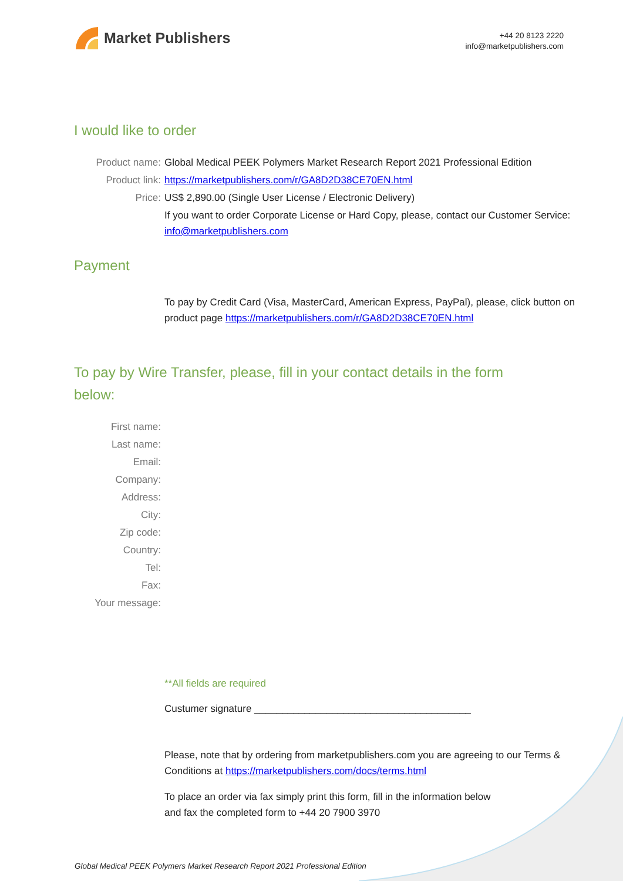Market Publishers
+44 20 8123 2220
info@marketpublishers.com
I would like to order
Product name: Global Medical PEEK Polymers Market Research Report 2021 Professional Edition
Product link: https://marketpublishers.com/r/GA8D2D38CE70EN.html
Price: US$ 2,890.00 (Single User License / Electronic Delivery)
If you want to order Corporate License or Hard Copy, please, contact our Customer Service:
info@marketpublishers.com
Payment
To pay by Credit Card (Visa, MasterCard, American Express, PayPal), please, click button on product page https://marketpublishers.com/r/GA8D2D38CE70EN.html
To pay by Wire Transfer, please, fill in your contact details in the form below:
First name:
Last name:
Email:
Company:
Address:
City:
Zip code:
Country:
Tel:
Fax:
Your message:
**All fields are required
Custumer signature _______________________________________
Please, note that by ordering from marketpublishers.com you are agreeing to our Terms & Conditions at https://marketpublishers.com/docs/terms.html
To place an order via fax simply print this form, fill in the information below
and fax the completed form to +44 20 7900 3970
Global Medical PEEK Polymers Market Research Report 2021 Professional Edition